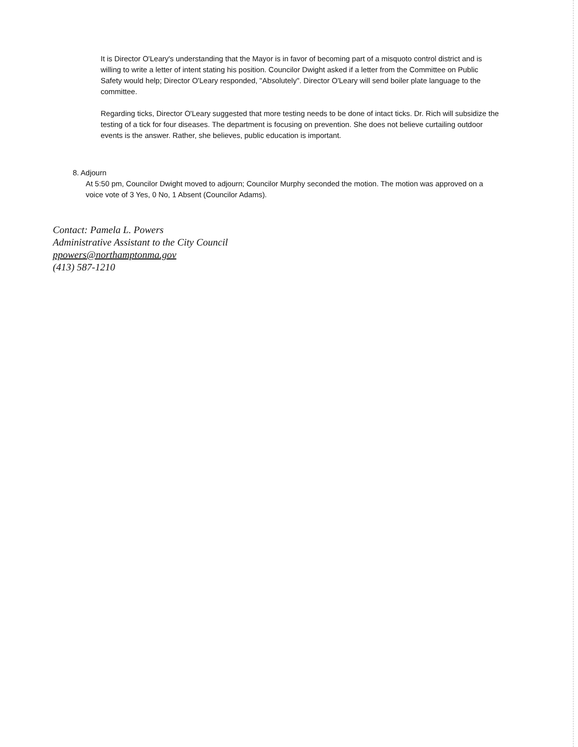It is Director O'Leary's understanding that the Mayor is in favor of becoming part of a misquoto control district and is willing to write a letter of intent stating his position. Councilor Dwight asked if a letter from the Committee on Public Safety would help; Director O'Leary responded, "Absolutely". Director O'Leary will send boiler plate language to the committee.
Regarding ticks, Director O'Leary suggested that more testing needs to be done of intact ticks. Dr. Rich will subsidize the testing of a tick for four diseases. The department is focusing on prevention. She does not believe curtailing outdoor events is the answer. Rather, she believes, public education is important.
8. Adjourn
At 5:50 pm, Councilor Dwight moved to adjourn; Councilor Murphy seconded the motion. The motion was approved on a voice vote of 3 Yes, 0 No, 1 Absent (Councilor Adams).
Contact: Pamela L. Powers
Administrative Assistant to the City Council
ppowers@northamptonma.gov
(413) 587-1210